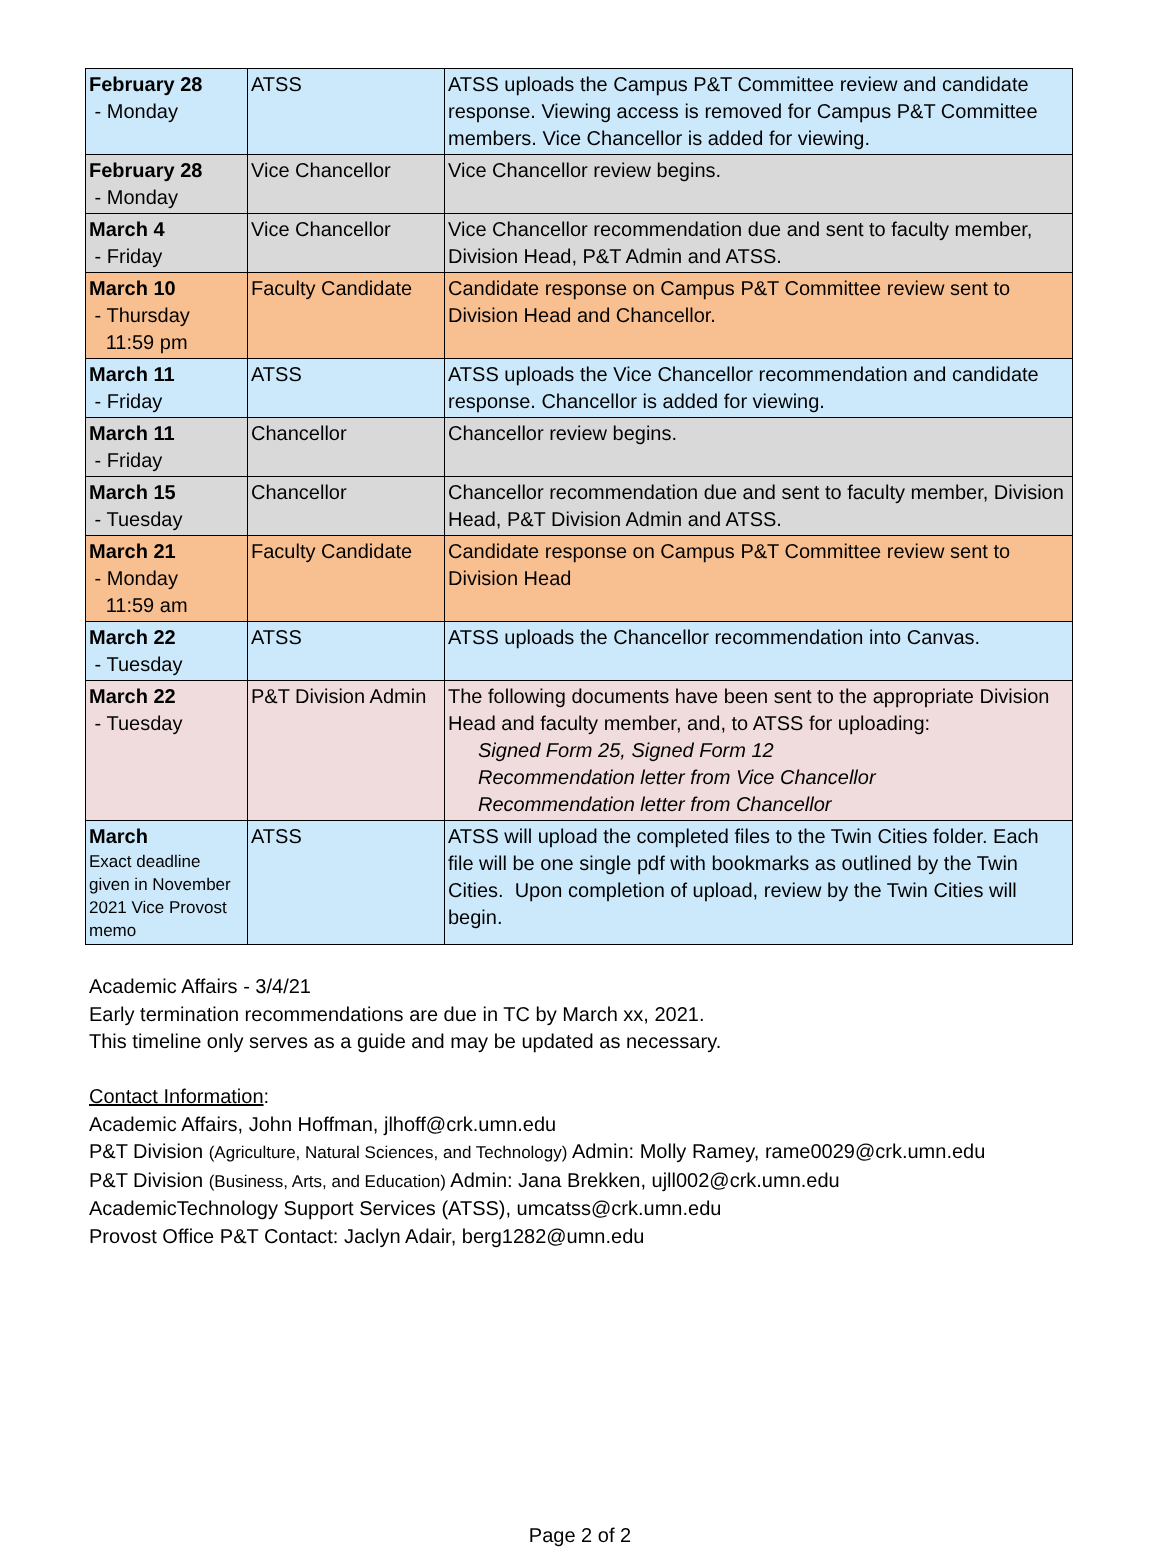| February 28 - Monday | ATSS | ATSS uploads the Campus P&T Committee review and candidate response. Viewing access is removed for Campus P&T Committee members. Vice Chancellor is added for viewing. |
| February 28 - Monday | Vice Chancellor | Vice Chancellor review begins. |
| March 4 - Friday | Vice Chancellor | Vice Chancellor recommendation due and sent to faculty member, Division Head, P&T Admin and ATSS. |
| March 10 - Thursday 11:59 pm | Faculty Candidate | Candidate response on Campus P&T Committee review sent to Division Head and Chancellor. |
| March 11 - Friday | ATSS | ATSS uploads the Vice Chancellor recommendation and candidate response. Chancellor is added for viewing. |
| March 11 - Friday | Chancellor | Chancellor review begins. |
| March 15 - Tuesday | Chancellor | Chancellor recommendation due and sent to faculty member, Division Head, P&T Division Admin and ATSS. |
| March 21 - Monday 11:59 am | Faculty Candidate | Candidate response on Campus P&T Committee review sent to Division Head |
| March 22 - Tuesday | ATSS | ATSS uploads the Chancellor recommendation into Canvas. |
| March 22 - Tuesday | P&T Division Admin | The following documents have been sent to the appropriate Division Head and faculty member, and, to ATSS for uploading: Signed Form 25, Signed Form 12 Recommendation letter from Vice Chancellor Recommendation letter from Chancellor |
| March Exact deadline given in November 2021 Vice Provost memo | ATSS | ATSS will upload the completed files to the Twin Cities folder. Each file will be one single pdf with bookmarks as outlined by the Twin Cities. Upon completion of upload, review by the Twin Cities will begin. |
Academic Affairs - 3/4/21
Early termination recommendations are due in TC by March xx, 2021.
This timeline only serves as a guide and may be updated as necessary.
Contact Information:
Academic Affairs, John Hoffman, jlhoff@crk.umn.edu
P&T Division (Agriculture, Natural Sciences, and Technology) Admin: Molly Ramey, rame0029@crk.umn.edu
P&T Division (Business, Arts, and Education) Admin: Jana Brekken, ujll002@crk.umn.edu
AcademicTechnology Support Services (ATSS), umcatss@crk.umn.edu
Provost Office P&T Contact: Jaclyn Adair, berg1282@umn.edu
Page 2 of 2